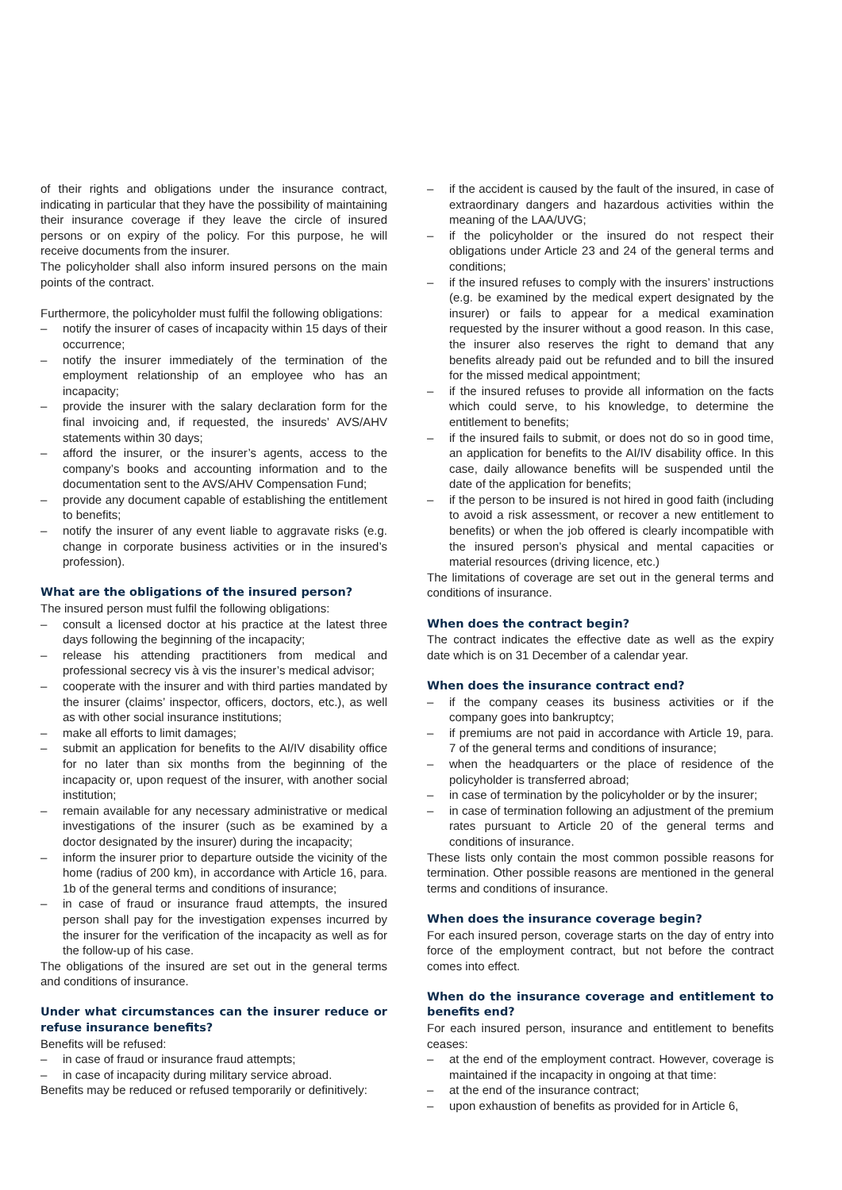of their rights and obligations under the insurance contract, indicating in particular that they have the possibility of maintaining their insurance coverage if they leave the circle of insured persons or on expiry of the policy. For this purpose, he will receive documents from the insurer.
The policyholder shall also inform insured persons on the main points of the contract.
Furthermore, the policyholder must fulfil the following obligations:
– notify the insurer of cases of incapacity within 15 days of their occurrence;
– notify the insurer immediately of the termination of the employment relationship of an employee who has an incapacity;
– provide the insurer with the salary declaration form for the final invoicing and, if requested, the insureds’ AVS/AHV statements within 30 days;
– afford the insurer, or the insurer’s agents, access to the company’s books and accounting information and to the documentation sent to the AVS/AHV Compensation Fund;
– provide any document capable of establishing the entitlement to benefits;
– notify the insurer of any event liable to aggravate risks (e.g. change in corporate business activities or in the insured’s profession).
What are the obligations of the insured person?
The insured person must fulfil the following obligations:
– consult a licensed doctor at his practice at the latest three days following the beginning of the incapacity;
– release his attending practitioners from medical and professional secrecy vis à vis the insurer’s medical advisor;
– cooperate with the insurer and with third parties mandated by the insurer (claims’ inspector, officers, doctors, etc.), as well as with other social insurance institutions;
– make all efforts to limit damages;
– submit an application for benefits to the AI/IV disability office for no later than six months from the beginning of the incapacity or, upon request of the insurer, with another social institution;
– remain available for any necessary administrative or medical investigations of the insurer (such as be examined by a doctor designated by the insurer) during the incapacity;
– inform the insurer prior to departure outside the vicinity of the home (radius of 200 km), in accordance with Article 16, para. 1b of the general terms and conditions of insurance;
– in case of fraud or insurance fraud attempts, the insured person shall pay for the investigation expenses incurred by the insurer for the verification of the incapacity as well as for the follow-up of his case.
The obligations of the insured are set out in the general terms and conditions of insurance.
Under what circumstances can the insurer reduce or refuse insurance benefits?
Benefits will be refused:
– in case of fraud or insurance fraud attempts;
– in case of incapacity during military service abroad.
Benefits may be reduced or refused temporarily or definitively:
– if the accident is caused by the fault of the insured, in case of extraordinary dangers and hazardous activities within the meaning of the LAA/UVG;
– if the policyholder or the insured do not respect their obligations under Article 23 and 24 of the general terms and conditions;
– if the insured refuses to comply with the insurers’ instructions (e.g. be examined by the medical expert designated by the insurer) or fails to appear for a medical examination requested by the insurer without a good reason. In this case, the insurer also reserves the right to demand that any benefits already paid out be refunded and to bill the insured for the missed medical appointment;
– if the insured refuses to provide all information on the facts which could serve, to his knowledge, to determine the entitlement to benefits;
– if the insured fails to submit, or does not do so in good time, an application for benefits to the AI/IV disability office. In this case, daily allowance benefits will be suspended until the date of the application for benefits;
– if the person to be insured is not hired in good faith (including to avoid a risk assessment, or recover a new entitlement to benefits) or when the job offered is clearly incompatible with the insured person’s physical and mental capacities or material resources (driving licence, etc.)
The limitations of coverage are set out in the general terms and conditions of insurance.
When does the contract begin?
The contract indicates the effective date as well as the expiry date which is on 31 December of a calendar year.
When does the insurance contract end?
– if the company ceases its business activities or if the company goes into bankruptcy;
– if premiums are not paid in accordance with Article 19, para. 7 of the general terms and conditions of insurance;
– when the headquarters or the place of residence of the policyholder is transferred abroad;
– in case of termination by the policyholder or by the insurer;
– in case of termination following an adjustment of the premium rates pursuant to Article 20 of the general terms and conditions of insurance.
These lists only contain the most common possible reasons for termination. Other possible reasons are mentioned in the general terms and conditions of insurance.
When does the insurance coverage begin?
For each insured person, coverage starts on the day of entry into force of the employment contract, but not before the contract comes into effect.
When do the insurance coverage and entitlement to benefits end?
For each insured person, insurance and entitlement to benefits ceases:
– at the end of the employment contract. However, coverage is maintained if the incapacity in ongoing at that time:
– at the end of the insurance contract;
– upon exhaustion of benefits as provided for in Article 6,